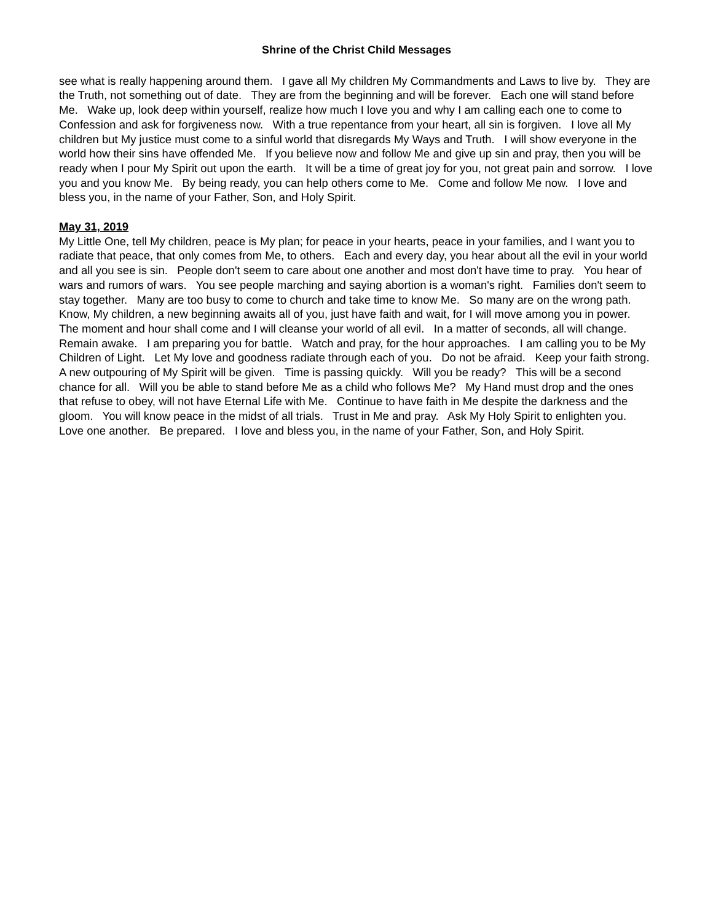Shrine of the Christ Child Messages
see what is really happening around them. I gave all My children My Commandments and Laws to live by. They are the Truth, not something out of date. They are from the beginning and will be forever. Each one will stand before Me. Wake up, look deep within yourself, realize how much I love you and why I am calling each one to come to Confession and ask for forgiveness now. With a true repentance from your heart, all sin is forgiven. I love all My children but My justice must come to a sinful world that disregards My Ways and Truth. I will show everyone in the world how their sins have offended Me. If you believe now and follow Me and give up sin and pray, then you will be ready when I pour My Spirit out upon the earth. It will be a time of great joy for you, not great pain and sorrow. I love you and you know Me. By being ready, you can help others come to Me. Come and follow Me now. I love and bless you, in the name of your Father, Son, and Holy Spirit.
May 31, 2019
My Little One, tell My children, peace is My plan; for peace in your hearts, peace in your families, and I want you to radiate that peace, that only comes from Me, to others. Each and every day, you hear about all the evil in your world and all you see is sin. People don't seem to care about one another and most don't have time to pray. You hear of wars and rumors of wars. You see people marching and saying abortion is a woman's right. Families don't seem to stay together. Many are too busy to come to church and take time to know Me. So many are on the wrong path. Know, My children, a new beginning awaits all of you, just have faith and wait, for I will move among you in power. The moment and hour shall come and I will cleanse your world of all evil. In a matter of seconds, all will change. Remain awake. I am preparing you for battle. Watch and pray, for the hour approaches. I am calling you to be My Children of Light. Let My love and goodness radiate through each of you. Do not be afraid. Keep your faith strong. A new outpouring of My Spirit will be given. Time is passing quickly. Will you be ready? This will be a second chance for all. Will you be able to stand before Me as a child who follows Me? My Hand must drop and the ones that refuse to obey, will not have Eternal Life with Me. Continue to have faith in Me despite the darkness and the gloom. You will know peace in the midst of all trials. Trust in Me and pray. Ask My Holy Spirit to enlighten you. Love one another. Be prepared. I love and bless you, in the name of your Father, Son, and Holy Spirit.